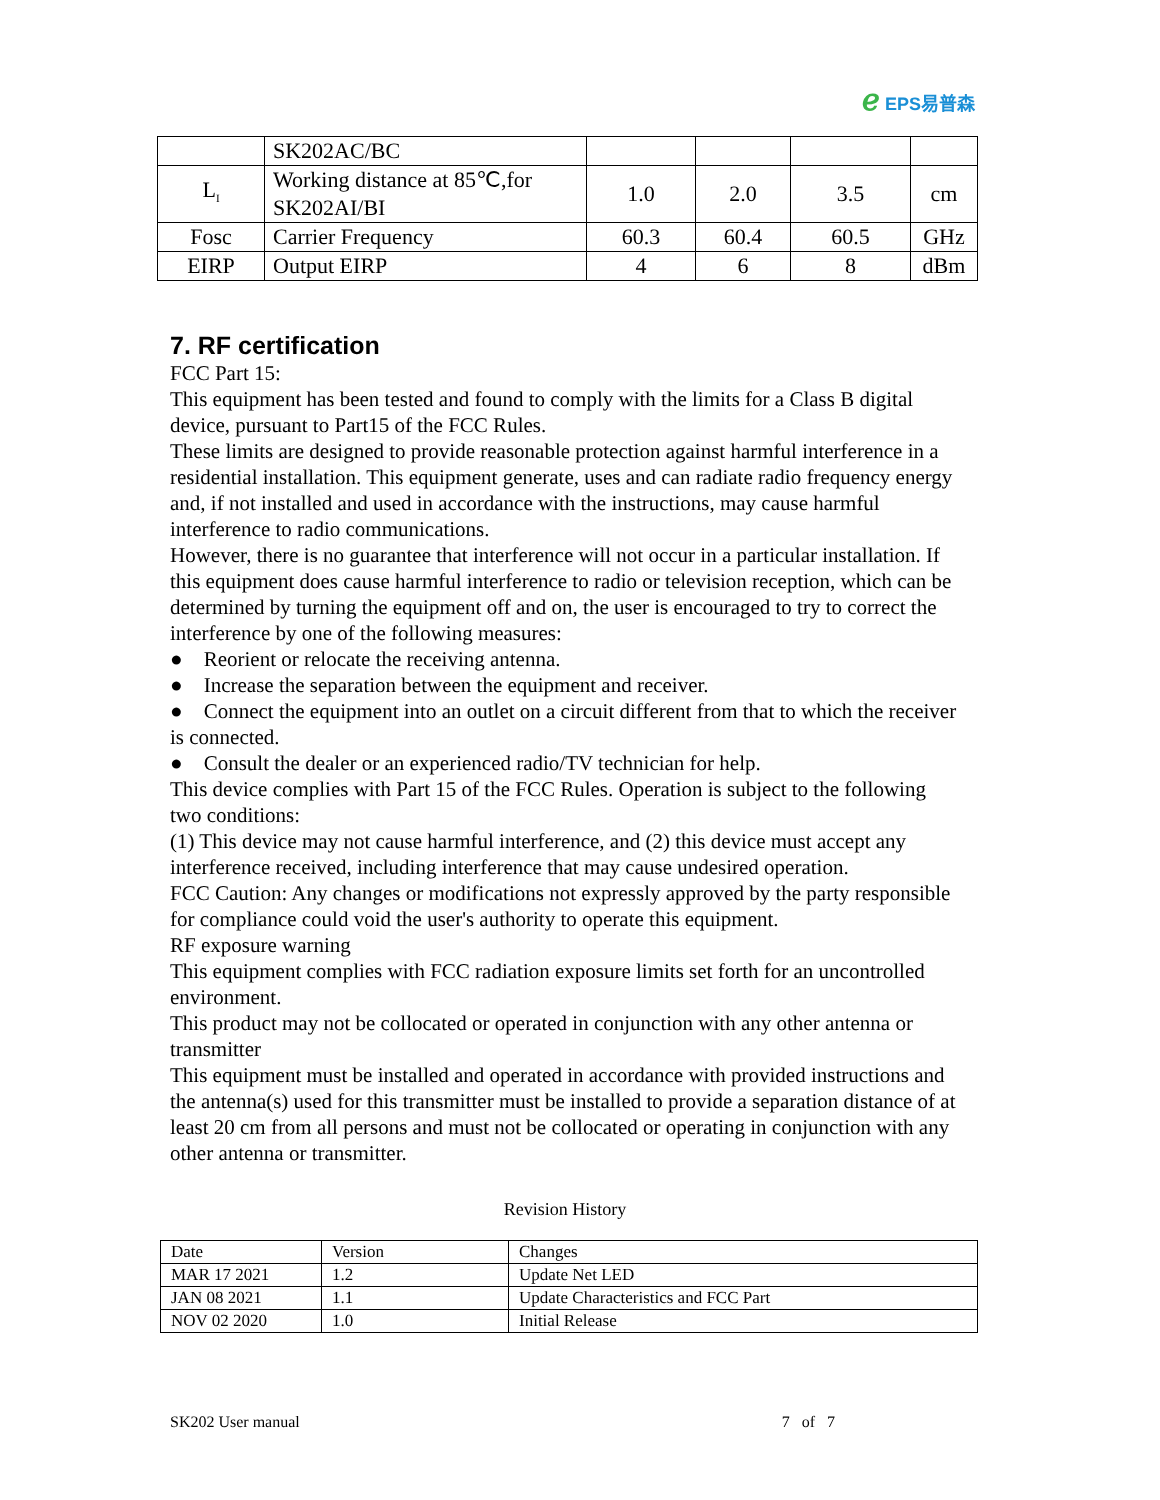ℯ EPS易普森
| | SK202AC/BC | | | | |
| L<sub>I</sub> | Working distance at 85℃,for SK202AI/BI | 1.0 | 2.0 | 3.5 | cm |
| Fosc | Carrier Frequency | 60.3 | 60.4 | 60.5 | GHz |
| EIRP | Output EIRP | 4 | 6 | 8 | dBm |
7. RF certification
FCC Part 15:
This equipment has been tested and found to comply with the limits for a Class B digital device, pursuant to Part15 of the FCC Rules.
These limits are designed to provide reasonable protection against harmful interference in a residential installation. This equipment generate, uses and can radiate radio frequency energy and, if not installed and used in accordance with the instructions, may cause harmful interference to radio communications.
However, there is no guarantee that interference will not occur in a particular installation. If this equipment does cause harmful interference to radio or television reception, which can be determined by turning the equipment off and on, the user is encouraged to try to correct the interference by one of the following measures:
● Reorient or relocate the receiving antenna.
● Increase the separation between the equipment and receiver.
● Connect the equipment into an outlet on a circuit different from that to which the receiver is connected.
● Consult the dealer or an experienced radio/TV technician for help.
This device complies with Part 15 of the FCC Rules. Operation is subject to the following two conditions:
(1) This device may not cause harmful interference, and (2) this device must accept any interference received, including interference that may cause undesired operation.
FCC Caution: Any changes or modifications not expressly approved by the party responsible for compliance could void the user's authority to operate this equipment.
RF exposure warning
This equipment complies with FCC radiation exposure limits set forth for an uncontrolled environment.
This product may not be collocated or operated in conjunction with any other antenna or transmitter
This equipment must be installed and operated in accordance with provided instructions and the antenna(s) used for this transmitter must be installed to provide a separation distance of at least 20 cm from all persons and must not be collocated or operating in conjunction with any other antenna or transmitter.
Revision History
| Date | Version | Changes |
| MAR 17 2021 | 1.2 | Update Net LED |
| JAN 08 2021 | 1.1 | Update Characteristics and FCC Part |
| NOV 02 2020 | 1.0 | Initial Release |
SK202 User manual 7 of 7